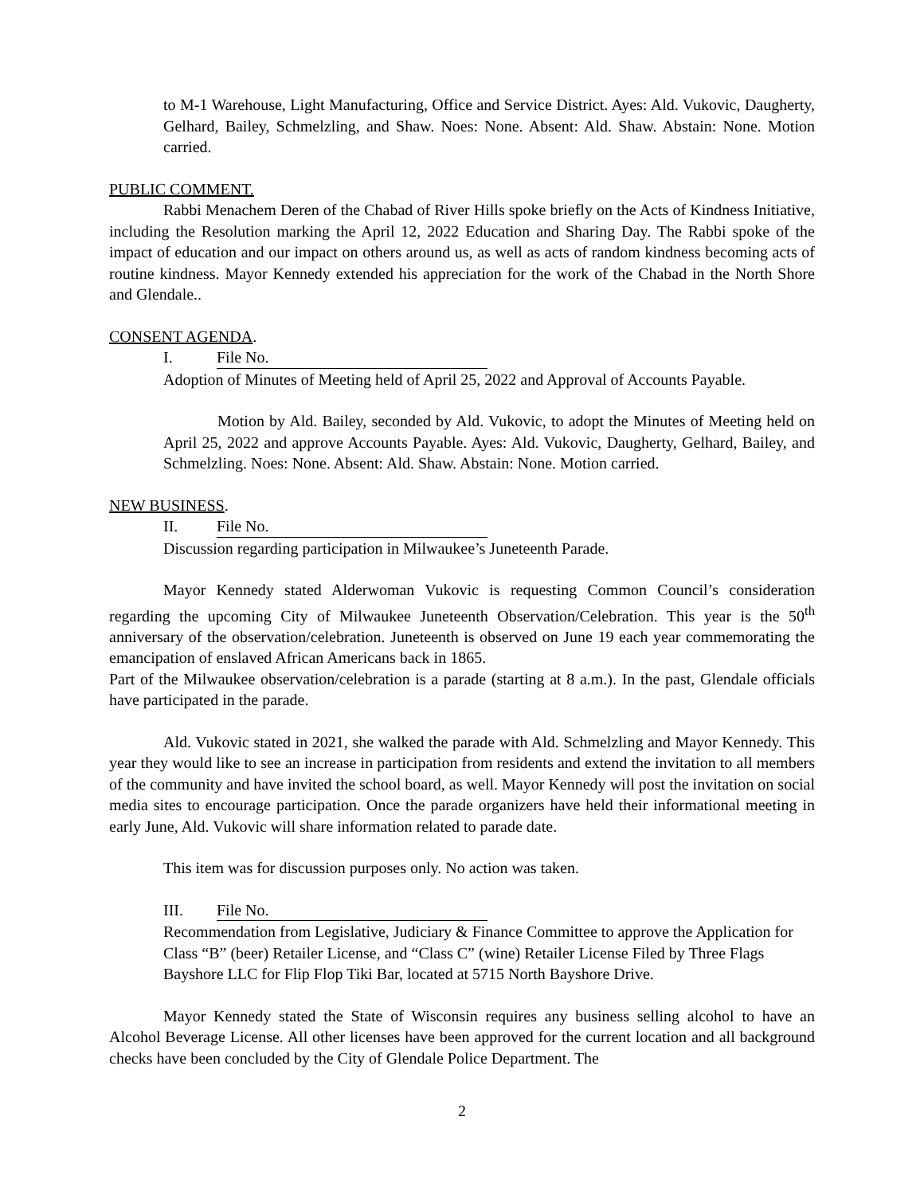to M-1 Warehouse, Light Manufacturing, Office and Service District. Ayes: Ald. Vukovic, Daugherty, Gelhard, Bailey, Schmelzling, and Shaw. Noes: None. Absent: Ald. Shaw. Abstain: None. Motion carried.
PUBLIC COMMENT.
Rabbi Menachem Deren of the Chabad of River Hills spoke briefly on the Acts of Kindness Initiative, including the Resolution marking the April 12, 2022 Education and Sharing Day. The Rabbi spoke of the impact of education and our impact on others around us, as well as acts of random kindness becoming acts of routine kindness. Mayor Kennedy extended his appreciation for the work of the Chabad in the North Shore and Glendale..
CONSENT AGENDA.
I. File No.
Adoption of Minutes of Meeting held of April 25, 2022 and Approval of Accounts Payable.
Motion by Ald. Bailey, seconded by Ald. Vukovic, to adopt the Minutes of Meeting held on April 25, 2022 and approve Accounts Payable. Ayes: Ald. Vukovic, Daugherty, Gelhard, Bailey, and Schmelzling. Noes: None. Absent: Ald. Shaw. Abstain: None. Motion carried.
NEW BUSINESS.
II. File No.
Discussion regarding participation in Milwaukee’s Juneteenth Parade.
Mayor Kennedy stated Alderwoman Vukovic is requesting Common Council’s consideration regarding the upcoming City of Milwaukee Juneteenth Observation/Celebration. This year is the 50<sup>th</sup> anniversary of the observation/celebration. Juneteenth is observed on June 19 each year commemorating the emancipation of enslaved African Americans back in 1865.
Part of the Milwaukee observation/celebration is a parade (starting at 8 a.m.). In the past, Glendale officials have participated in the parade.
Ald. Vukovic stated in 2021, she walked the parade with Ald. Schmelzling and Mayor Kennedy. This year they would like to see an increase in participation from residents and extend the invitation to all members of the community and have invited the school board, as well. Mayor Kennedy will post the invitation on social media sites to encourage participation. Once the parade organizers have held their informational meeting in early June, Ald. Vukovic will share information related to parade date.
This item was for discussion purposes only. No action was taken.
III. File No.
Recommendation from Legislative, Judiciary & Finance Committee to approve the Application for Class “B” (beer) Retailer License, and “Class C” (wine) Retailer License Filed by Three Flags Bayshore LLC for Flip Flop Tiki Bar, located at 5715 North Bayshore Drive.
Mayor Kennedy stated the State of Wisconsin requires any business selling alcohol to have an Alcohol Beverage License. All other licenses have been approved for the current location and all background checks have been concluded by the City of Glendale Police Department. The
2